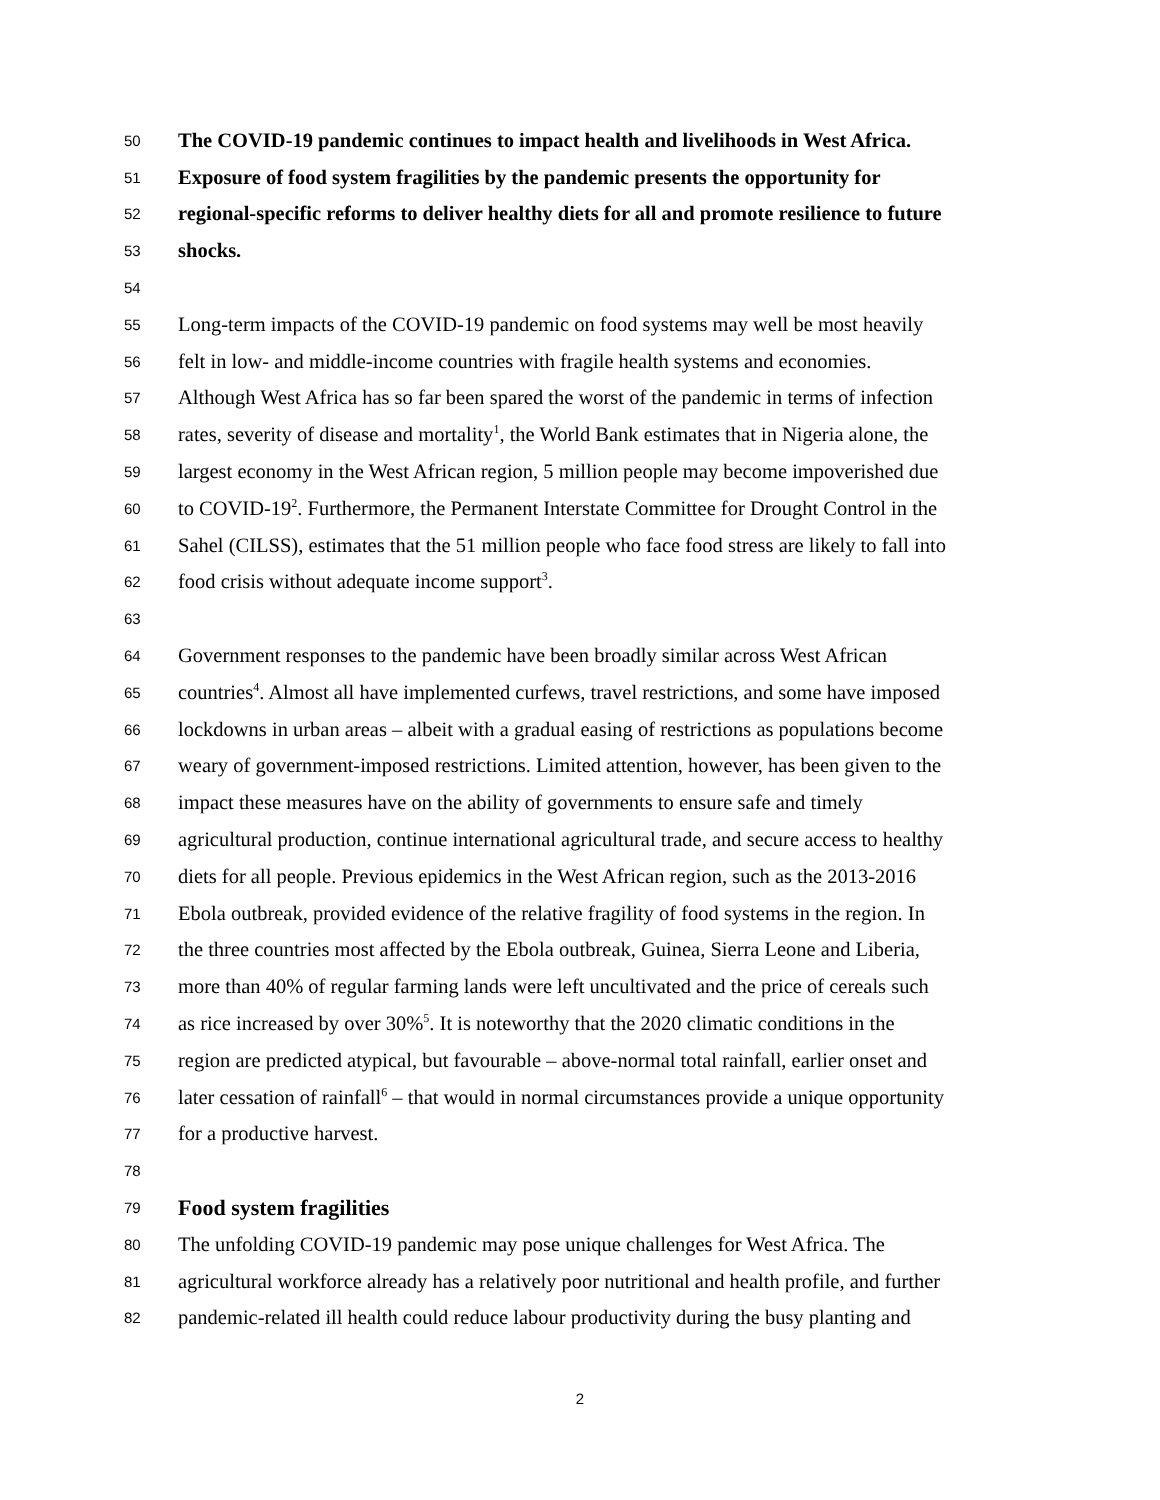50 The COVID-19 pandemic continues to impact health and livelihoods in West Africa.
51 Exposure of food system fragilities by the pandemic presents the opportunity for
52 regional-specific reforms to deliver healthy diets for all and promote resilience to future
53 shocks.
54
55 Long-term impacts of the COVID-19 pandemic on food systems may well be most heavily
56 felt in low- and middle-income countries with fragile health systems and economies.
57 Although West Africa has so far been spared the worst of the pandemic in terms of infection
58 rates, severity of disease and mortality<sup>1</sup>, the World Bank estimates that in Nigeria alone, the
59 largest economy in the West African region, 5 million people may become impoverished due
60 to COVID-19<sup>2</sup>. Furthermore, the Permanent Interstate Committee for Drought Control in the
61 Sahel (CILSS), estimates that the 51 million people who face food stress are likely to fall into
62 food crisis without adequate income support<sup>3</sup>.
63
64 Government responses to the pandemic have been broadly similar across West African
65 countries<sup>4</sup>. Almost all have implemented curfews, travel restrictions, and some have imposed
66 lockdowns in urban areas – albeit with a gradual easing of restrictions as populations become
67 weary of government-imposed restrictions. Limited attention, however, has been given to the
68 impact these measures have on the ability of governments to ensure safe and timely
69 agricultural production, continue international agricultural trade, and secure access to healthy
70 diets for all people. Previous epidemics in the West African region, such as the 2013-2016
71 Ebola outbreak, provided evidence of the relative fragility of food systems in the region. In
72 the three countries most affected by the Ebola outbreak, Guinea, Sierra Leone and Liberia,
73 more than 40% of regular farming lands were left uncultivated and the price of cereals such
74 as rice increased by over 30%<sup>5</sup>. It is noteworthy that the 2020 climatic conditions in the
75 region are predicted atypical, but favourable – above-normal total rainfall, earlier onset and
76 later cessation of rainfall<sup>6</sup> – that would in normal circumstances provide a unique opportunity
77 for a productive harvest.
78
79 Food system fragilities
80 The unfolding COVID-19 pandemic may pose unique challenges for West Africa. The
81 agricultural workforce already has a relatively poor nutritional and health profile, and further
82 pandemic-related ill health could reduce labour productivity during the busy planting and
2